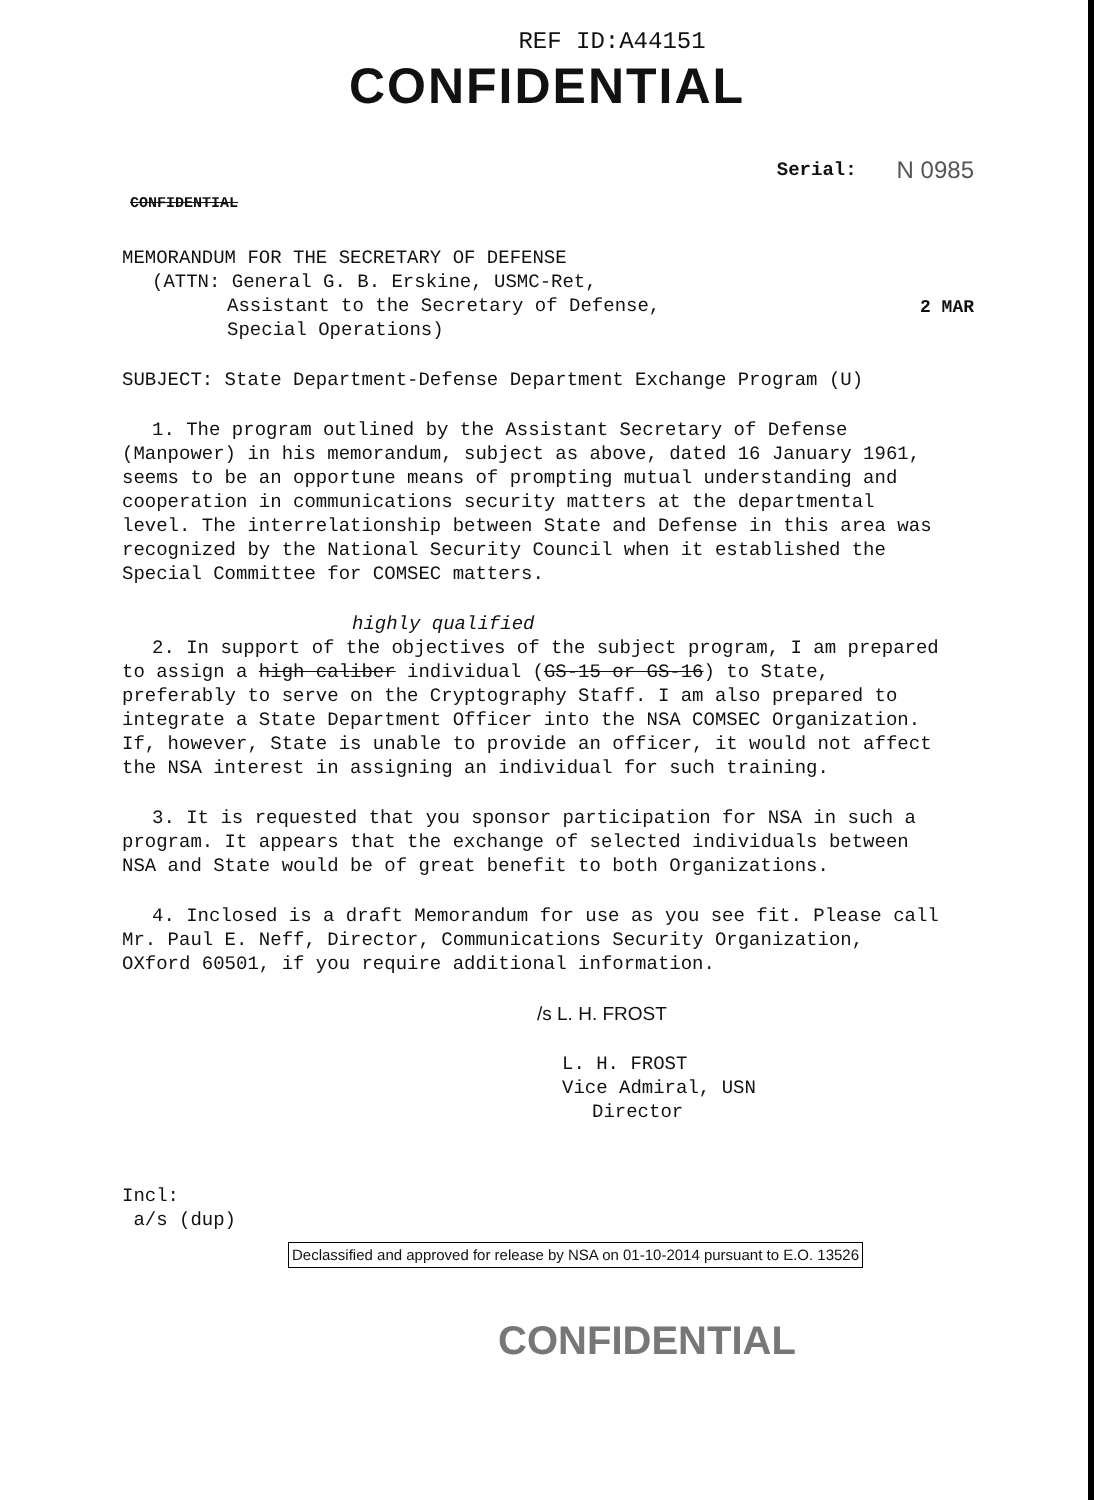REF ID:A44151
CONFIDENTIAL
Serial: N 0985
CONFIDENTIAL
2 MAR
MEMORANDUM FOR THE SECRETARY OF DEFENSE
(ATTN: General G. B. Erskine, USMC-Ret,
Assistant to the Secretary of Defense,
Special Operations)
SUBJECT: State Department-Defense Department Exchange Program (U)
1. The program outlined by the Assistant Secretary of Defense (Manpower) in his memorandum, subject as above, dated 16 January 1961, seems to be an opportune means of prompting mutual understanding and cooperation in communications security matters at the departmental level. The interrelationship between State and Defense in this area was recognized by the National Security Council when it established the Special Committee for COMSEC matters.
highly qualified
2. In support of the objectives of the subject program, I am prepared to assign a high caliber individual (GS-15 or GS-16) to State, preferably to serve on the Cryptography Staff. I am also prepared to integrate a State Department Officer into the NSA COMSEC Organization. If, however, State is unable to provide an officer, it would not affect the NSA interest in assigning an individual for such training.
3. It is requested that you sponsor participation for NSA in such a program. It appears that the exchange of selected individuals between NSA and State would be of great benefit to both Organizations.
4. Inclosed is a draft Memorandum for use as you see fit. Please call Mr. Paul E. Neff, Director, Communications Security Organization, OXford 60501, if you require additional information.
/s L. H. FROST
L. H. FROST
Vice Admiral, USN
Director
Incl:
a/s (dup)
Declassified and approved for release by NSA on 01-10-2014 pursuant to E.O. 13526
CONFIDENTIAL